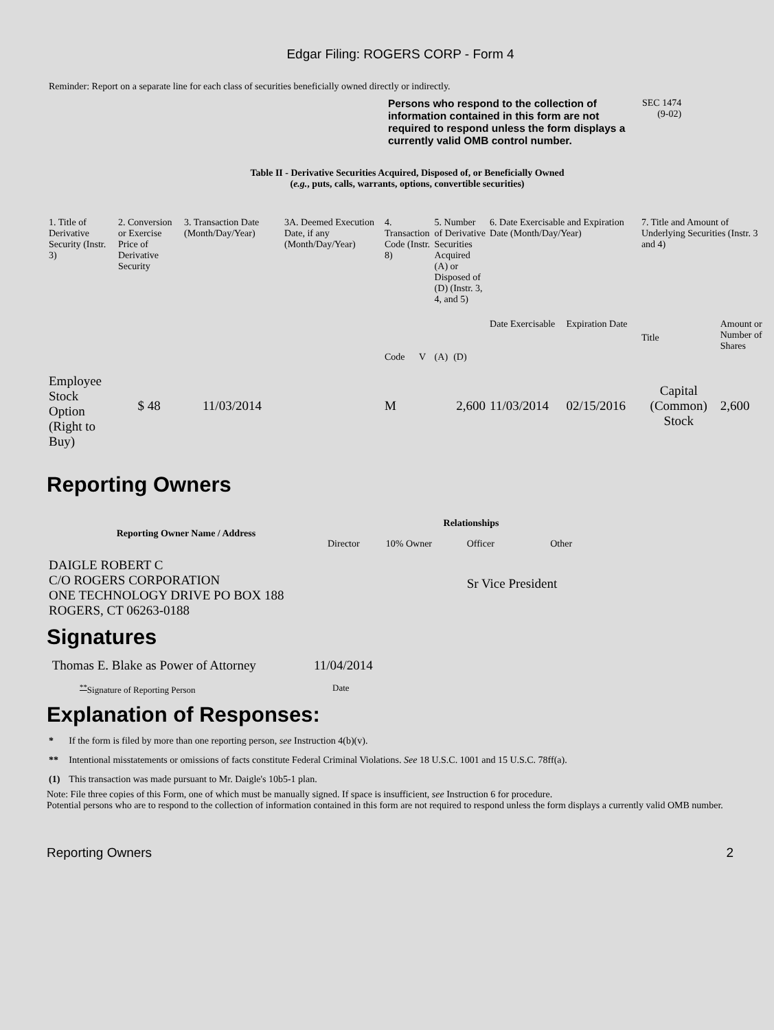Edgar Filing: ROGERS CORP - Form 4
Reminder: Report on a separate line for each class of securities beneficially owned directly or indirectly.
Persons who respond to the collection of information contained in this form are not required to respond unless the form displays a currently valid OMB control number.
SEC 1474
(9-02)
Table II - Derivative Securities Acquired, Disposed of, or Beneficially Owned
(e.g., puts, calls, warrants, options, convertible securities)
| 1. Title of Derivative Security (Instr. 3) | 2. Conversion or Exercise Price of Derivative Security | 3. Transaction Date (Month/Day/Year) | 3A. Deemed Execution Date, if any (Month/Day/Year) | 4. Transaction Code (Instr. 8) | | 5. Number of Derivative Securities Acquired (A) or Disposed of (D) (Instr. 3, 4, and 5) | | 6. Date Exercisable and Expiration Date (Month/Day/Year) | | 7. Title and Amount of Underlying Securities (Instr. 3 and 4) | |
| --- | --- | --- | --- | --- | --- | --- | --- | --- | --- | --- | --- |
| | | | | | | | | Date Exercisable | Expiration Date | Title | Amount or Number of Shares |
| | | | | Code | V | (A) | (D) | | | | |
| Employee Stock Option (Right to Buy) | $ 48 | 11/03/2014 | | M | | | 2,600 | 11/03/2014 | 02/15/2016 | Capital (Common) Stock | 2,600 |
Reporting Owners
| Reporting Owner Name / Address | Relationships | | | |
| --- | --- | --- | --- | --- |
| | Director | 10% Owner | Officer | Other |
| DAIGLE ROBERT C C/O ROGERS CORPORATION ONE TECHNOLOGY DRIVE PO BOX 188 ROGERS, CT 06263-0188 | | | Sr Vice President | |
Signatures
| Thomas E. Blake as Power of Attorney | 11/04/2014 |
| <sup>**</sup> Signature of Reporting Person | Date |
Explanation of Responses:
| * | If the form is filed by more than one reporting person, see Instruction 4(b)(v). |
| ** | Intentional misstatements or omissions of facts constitute Federal Criminal Violations. See 18 U.S.C. 1001 and 15 U.S.C. 78ff(a). |
| (1) | This transaction was made pursuant to Mr. Daigle's 10b5-1 plan. |
Note: File three copies of this Form, one of which must be manually signed. If space is insufficient, see Instruction 6 for procedure.
Potential persons who are to respond to the collection of information contained in this form are not required to respond unless the form displays a currently valid OMB number.
Reporting Owners 2